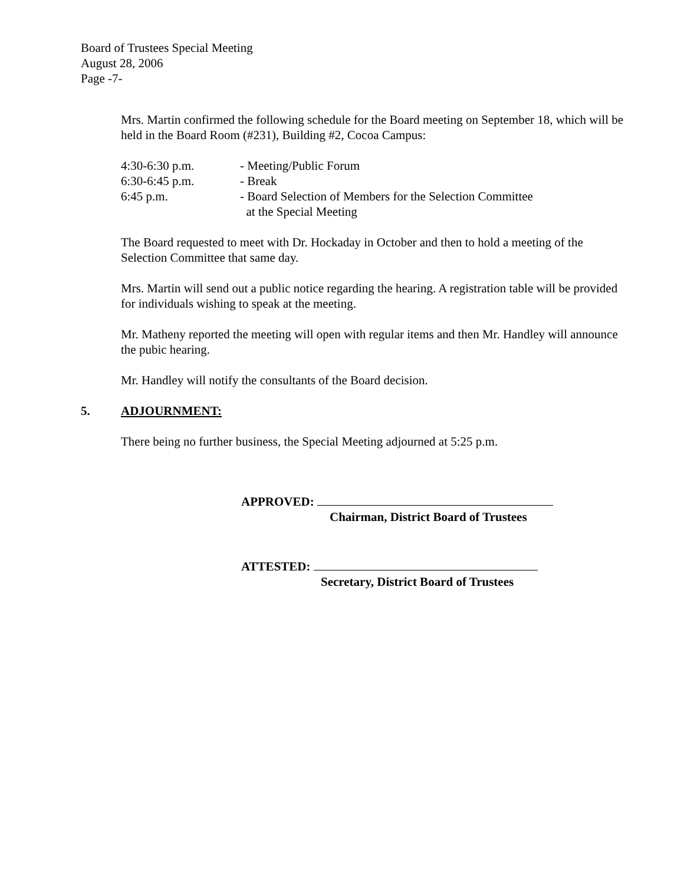Board of Trustees Special Meeting
August 28, 2006
Page -7-
Mrs. Martin confirmed the following schedule for the Board meeting on September 18, which will be held in the Board Room (#231), Building #2, Cocoa Campus:
4:30-6:30 p.m.
- Meeting/Public Forum
6:30-6:45 p.m.
- Break
6:45 p.m.
- Board Selection of Members for the Selection Committee
at the Special Meeting
The Board requested to meet with Dr. Hockaday in October and then to hold a meeting of the Selection Committee that same day.
Mrs. Martin will send out a public notice regarding the hearing. A registration table will be provided for individuals wishing to speak at the meeting.
Mr. Matheny reported the meeting will open with regular items and then Mr. Handley will announce the pubic hearing.
Mr. Handley will notify the consultants of the Board decision.
5. ADJOURNMENT:
There being no further business, the Special Meeting adjourned at 5:25 p.m.
APPROVED:
Chairman, District Board of Trustees
ATTESTED:
Secretary, District Board of Trustees